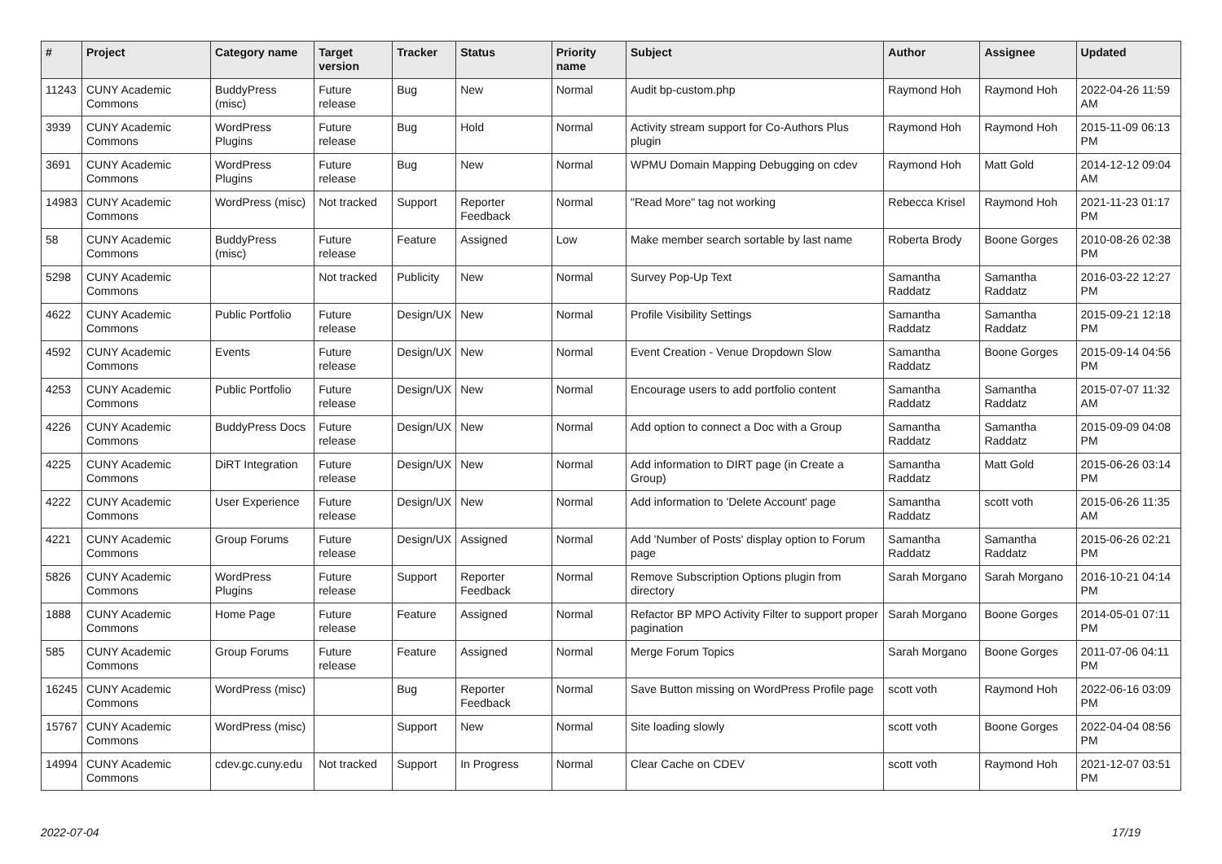| # | Project | Category name | Target version | Tracker | Status | Priority name | Subject | Author | Assignee | Updated |
| --- | --- | --- | --- | --- | --- | --- | --- | --- | --- | --- |
| 11243 | CUNY Academic Commons | BuddyPress (misc) | Future release | Bug | New | Normal | Audit bp-custom.php | Raymond Hoh | Raymond Hoh | 2022-04-26 11:59 AM |
| 3939 | CUNY Academic Commons | WordPress Plugins | Future release | Bug | Hold | Normal | Activity stream support for Co-Authors Plus plugin | Raymond Hoh | Raymond Hoh | 2015-11-09 06:13 PM |
| 3691 | CUNY Academic Commons | WordPress Plugins | Future release | Bug | New | Normal | WPMU Domain Mapping Debugging on cdev | Raymond Hoh | Matt Gold | 2014-12-12 09:04 AM |
| 14983 | CUNY Academic Commons | WordPress (misc) | Not tracked | Support | Reporter Feedback | Normal | "Read More" tag not working | Rebecca Krisel | Raymond Hoh | 2021-11-23 01:17 PM |
| 58 | CUNY Academic Commons | BuddyPress (misc) | Future release | Feature | Assigned | Low | Make member search sortable by last name | Roberta Brody | Boone Gorges | 2010-08-26 02:38 PM |
| 5298 | CUNY Academic Commons | | Not tracked | Publicity | New | Normal | Survey Pop-Up Text | Samantha Raddatz | Samantha Raddatz | 2016-03-22 12:27 PM |
| 4622 | CUNY Academic Commons | Public Portfolio | Future release | Design/UX | New | Normal | Profile Visibility Settings | Samantha Raddatz | Samantha Raddatz | 2015-09-21 12:18 PM |
| 4592 | CUNY Academic Commons | Events | Future release | Design/UX | New | Normal | Event Creation - Venue Dropdown Slow | Samantha Raddatz | Boone Gorges | 2015-09-14 04:56 PM |
| 4253 | CUNY Academic Commons | Public Portfolio | Future release | Design/UX | New | Normal | Encourage users to add portfolio content | Samantha Raddatz | Samantha Raddatz | 2015-07-07 11:32 AM |
| 4226 | CUNY Academic Commons | BuddyPress Docs | Future release | Design/UX | New | Normal | Add option to connect a Doc with a Group | Samantha Raddatz | Samantha Raddatz | 2015-09-09 04:08 PM |
| 4225 | CUNY Academic Commons | DiRT Integration | Future release | Design/UX | New | Normal | Add information to DIRT page (in Create a Group) | Samantha Raddatz | Matt Gold | 2015-06-26 03:14 PM |
| 4222 | CUNY Academic Commons | User Experience | Future release | Design/UX | New | Normal | Add information to 'Delete Account' page | Samantha Raddatz | scott voth | 2015-06-26 11:35 AM |
| 4221 | CUNY Academic Commons | Group Forums | Future release | Design/UX | Assigned | Normal | Add 'Number of Posts' display option to Forum page | Samantha Raddatz | Samantha Raddatz | 2015-06-26 02:21 PM |
| 5826 | CUNY Academic Commons | WordPress Plugins | Future release | Support | Reporter Feedback | Normal | Remove Subscription Options plugin from directory | Sarah Morgano | Sarah Morgano | 2016-10-21 04:14 PM |
| 1888 | CUNY Academic Commons | Home Page | Future release | Feature | Assigned | Normal | Refactor BP MPO Activity Filter to support proper pagination | Sarah Morgano | Boone Gorges | 2014-05-01 07:11 PM |
| 585 | CUNY Academic Commons | Group Forums | Future release | Feature | Assigned | Normal | Merge Forum Topics | Sarah Morgano | Boone Gorges | 2011-07-06 04:11 PM |
| 16245 | CUNY Academic Commons | WordPress (misc) | | Bug | Reporter Feedback | Normal | Save Button missing on WordPress Profile page | scott voth | Raymond Hoh | 2022-06-16 03:09 PM |
| 15767 | CUNY Academic Commons | WordPress (misc) | | Support | New | Normal | Site loading slowly | scott voth | Boone Gorges | 2022-04-04 08:56 PM |
| 14994 | CUNY Academic Commons | cdev.gc.cuny.edu | Not tracked | Support | In Progress | Normal | Clear Cache on CDEV | scott voth | Raymond Hoh | 2021-12-07 03:51 PM |
2022-07-04 17/19